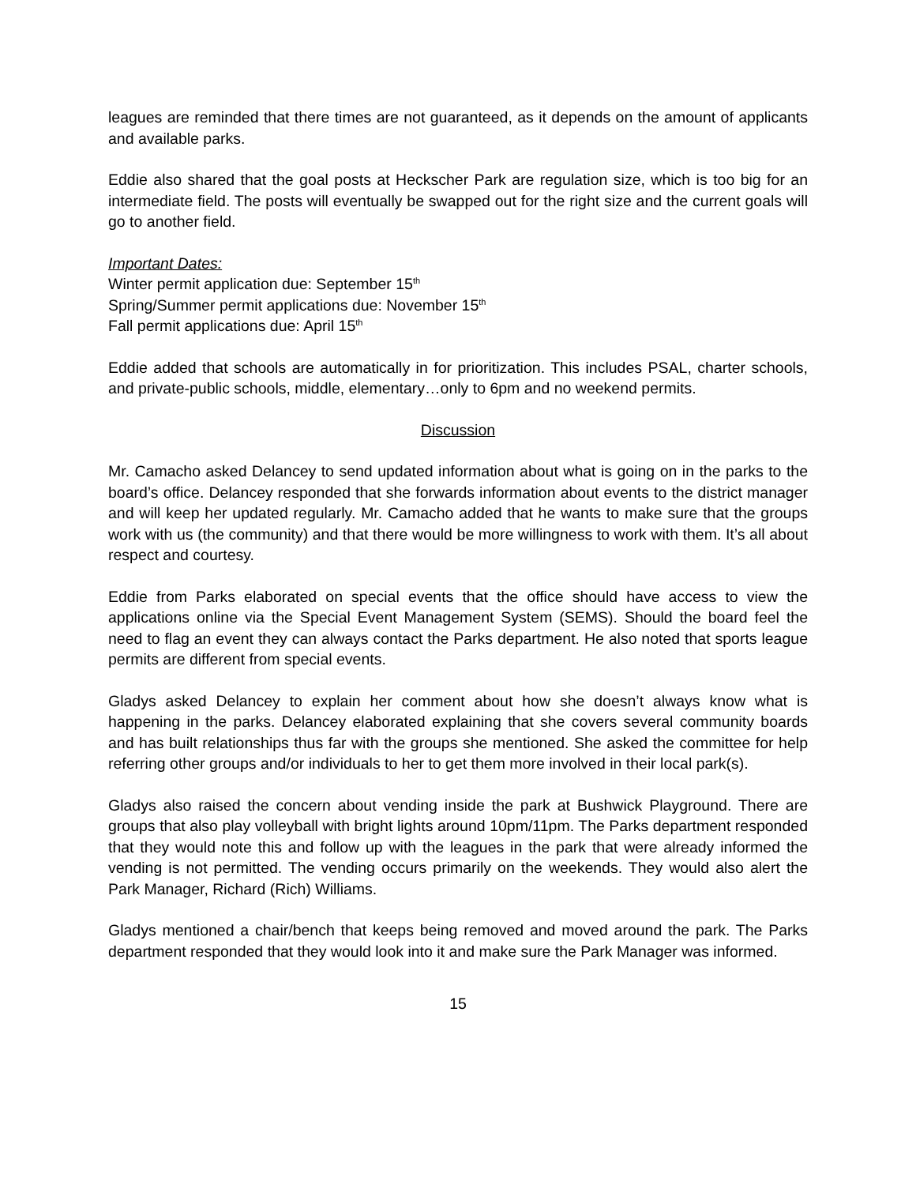leagues are reminded that there times are not guaranteed, as it depends on the amount of applicants and available parks.
Eddie also shared that the goal posts at Heckscher Park are regulation size, which is too big for an intermediate field. The posts will eventually be swapped out for the right size and the current goals will go to another field.
Important Dates:
Winter permit application due: September 15<sup>th</sup>
Spring/Summer permit applications due: November 15<sup>th</sup>
Fall permit applications due: April 15<sup>th</sup>
Eddie added that schools are automatically in for prioritization. This includes PSAL, charter schools, and private-public schools, middle, elementary…only to 6pm and no weekend permits.
Discussion
Mr. Camacho asked Delancey to send updated information about what is going on in the parks to the board’s office. Delancey responded that she forwards information about events to the district manager and will keep her updated regularly. Mr. Camacho added that he wants to make sure that the groups work with us (the community) and that there would be more willingness to work with them. It’s all about respect and courtesy.
Eddie from Parks elaborated on special events that the office should have access to view the applications online via the Special Event Management System (SEMS). Should the board feel the need to flag an event they can always contact the Parks department. He also noted that sports league permits are different from special events.
Gladys asked Delancey to explain her comment about how she doesn’t always know what is happening in the parks. Delancey elaborated explaining that she covers several community boards and has built relationships thus far with the groups she mentioned. She asked the committee for help referring other groups and/or individuals to her to get them more involved in their local park(s).
Gladys also raised the concern about vending inside the park at Bushwick Playground. There are groups that also play volleyball with bright lights around 10pm/11pm. The Parks department responded that they would note this and follow up with the leagues in the park that were already informed the vending is not permitted. The vending occurs primarily on the weekends. They would also alert the Park Manager, Richard (Rich) Williams.
Gladys mentioned a chair/bench that keeps being removed and moved around the park. The Parks department responded that they would look into it and make sure the Park Manager was informed.
15